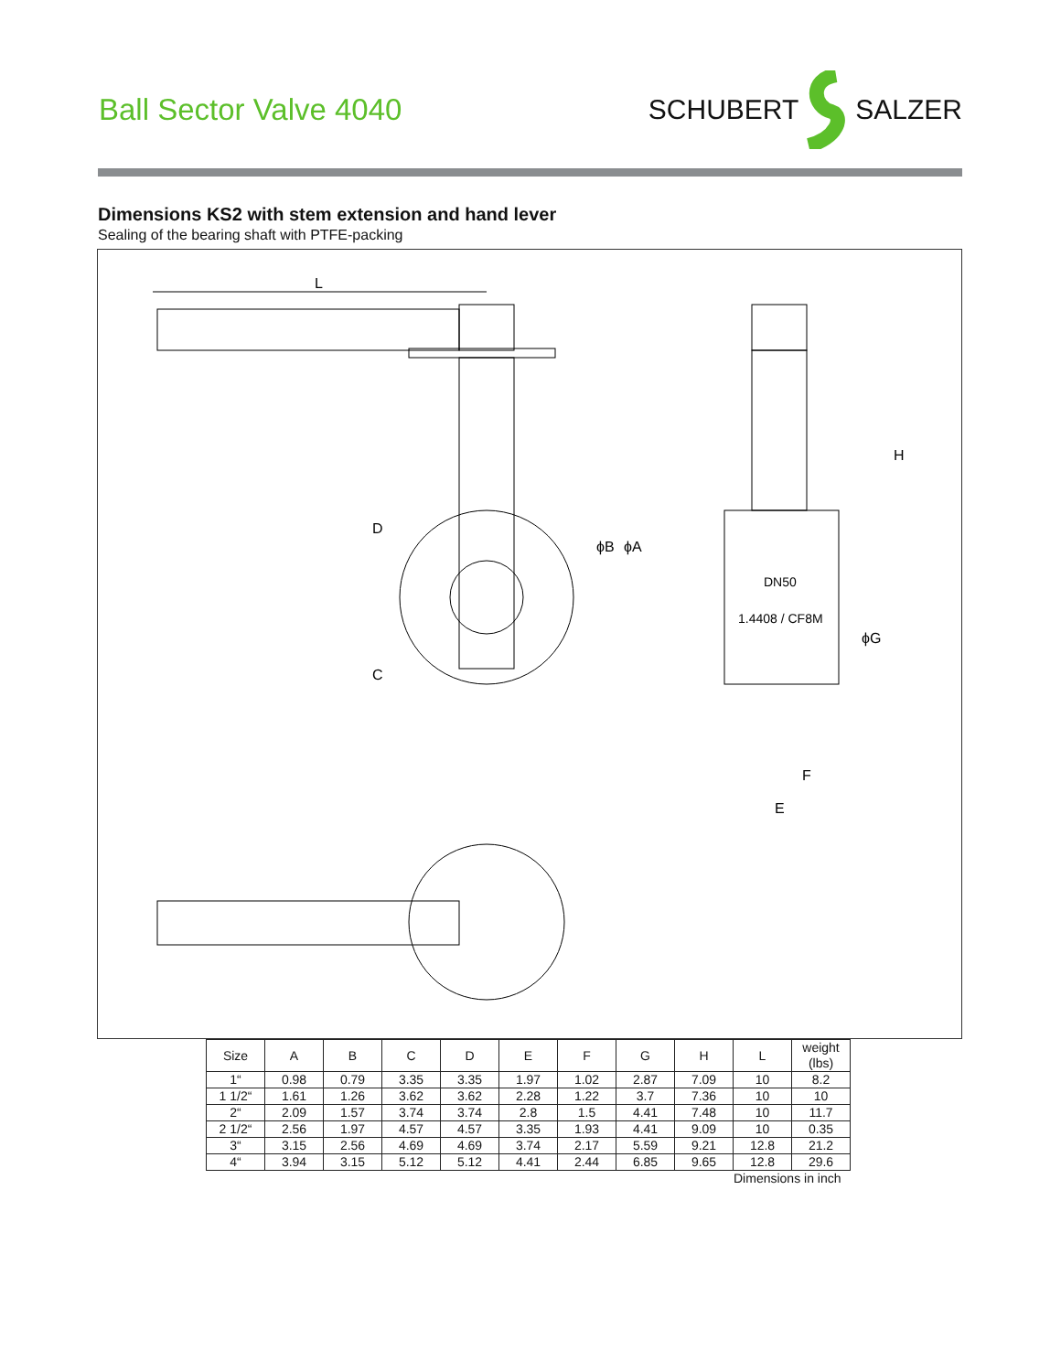Ball Sector Valve 4040 SCHUBERT SALZER
Dimensions KS2 with stem extension and hand lever
Sealing of the bearing shaft with PTFE-packing
L
D
C
ϕB
ϕA
DN50
1.4408 / CF8M
H
ϕG
F
E
| Size | A | B | C | D | E | F | G | H | L | weight (lbs) |
| --- | --- | --- | --- | --- | --- | --- | --- | --- | --- | --- |
| 1“ | 0.98 | 0.79 | 3.35 | 3.35 | 1.97 | 1.02 | 2.87 | 7.09 | 10 | 8.2 |
| 1 1/2“ | 1.61 | 1.26 | 3.62 | 3.62 | 2.28 | 1.22 | 3.7 | 7.36 | 10 | 10 |
| 2“ | 2.09 | 1.57 | 3.74 | 3.74 | 2.8 | 1.5 | 4.41 | 7.48 | 10 | 11.7 |
| 2 1/2“ | 2.56 | 1.97 | 4.57 | 4.57 | 3.35 | 1.93 | 4.41 | 9.09 | 10 | 0.35 |
| 3“ | 3.15 | 2.56 | 4.69 | 4.69 | 3.74 | 2.17 | 5.59 | 9.21 | 12.8 | 21.2 |
| 4“ | 3.94 | 3.15 | 5.12 | 5.12 | 4.41 | 2.44 | 6.85 | 9.65 | 12.8 | 29.6 |
Dimensions in inch